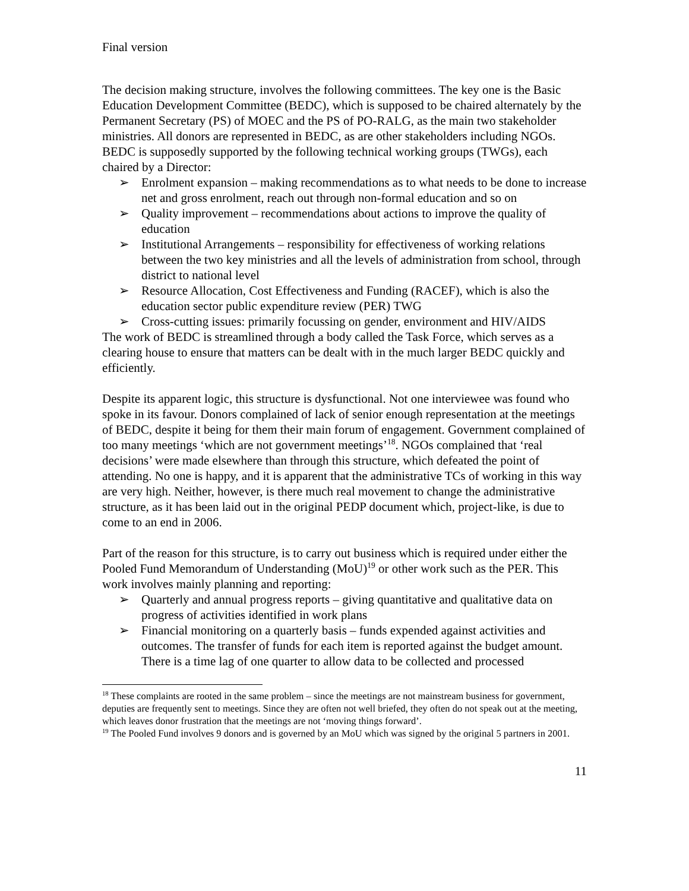Final version
The decision making structure, involves the following committees. The key one is the Basic Education Development Committee (BEDC), which is supposed to be chaired alternately by the Permanent Secretary (PS) of MOEC and the PS of PO-RALG, as the main two stakeholder ministries. All donors are represented in BEDC, as are other stakeholders including NGOs. BEDC is supposedly supported by the following technical working groups (TWGs), each chaired by a Director:
➢ Enrolment expansion – making recommendations as to what needs to be done to increase net and gross enrolment, reach out through non-formal education and so on
➢ Quality improvement – recommendations about actions to improve the quality of education
➢ Institutional Arrangements – responsibility for effectiveness of working relations between the two key ministries and all the levels of administration from school, through district to national level
➢ Resource Allocation, Cost Effectiveness and Funding (RACEF), which is also the education sector public expenditure review (PER) TWG
➢ Cross-cutting issues: primarily focussing on gender, environment and HIV/AIDS
The work of BEDC is streamlined through a body called the Task Force, which serves as a clearing house to ensure that matters can be dealt with in the much larger BEDC quickly and efficiently.
Despite its apparent logic, this structure is dysfunctional. Not one interviewee was found who spoke in its favour. Donors complained of lack of senior enough representation at the meetings of BEDC, despite it being for them their main forum of engagement. Government complained of too many meetings ‘which are not government meetings’<sup>18</sup>. NGOs complained that ‘real decisions’ were made elsewhere than through this structure, which defeated the point of attending. No one is happy, and it is apparent that the administrative TCs of working in this way are very high. Neither, however, is there much real movement to change the administrative structure, as it has been laid out in the original PEDP document which, project-like, is due to come to an end in 2006.
Part of the reason for this structure, is to carry out business which is required under either the Pooled Fund Memorandum of Understanding (MoU)<sup>19</sup> or other work such as the PER. This work involves mainly planning and reporting:
➢ Quarterly and annual progress reports – giving quantitative and qualitative data on progress of activities identified in work plans
➢ Financial monitoring on a quarterly basis – funds expended against activities and outcomes. The transfer of funds for each item is reported against the budget amount. There is a time lag of one quarter to allow data to be collected and processed
<sup>18</sup> These complaints are rooted in the same problem – since the meetings are not mainstream business for government, deputies are frequently sent to meetings. Since they are often not well briefed, they often do not speak out at the meeting, which leaves donor frustration that the meetings are not ‘moving things forward’.
<sup>19</sup> The Pooled Fund involves 9 donors and is governed by an MoU which was signed by the original 5 partners in 2001.
11